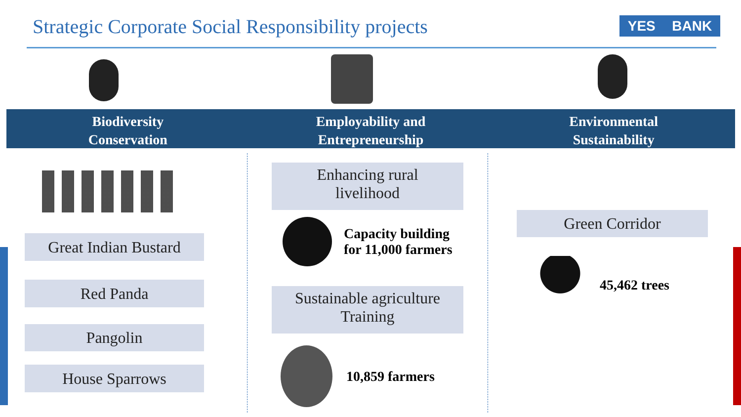Strategic Corporate Social Responsibility projects
YES BANK
Biodiversity
Conservation
Employability and
Entrepreneurship
Environmental
Sustainability
Great Indian Bustard
Red Panda
Pangolin
House Sparrows
Enhancing rural
livelihood
Capacity building
for 11,000 farmers
Sustainable agriculture
Training
10,859 farmers
Green Corridor
45,462 trees